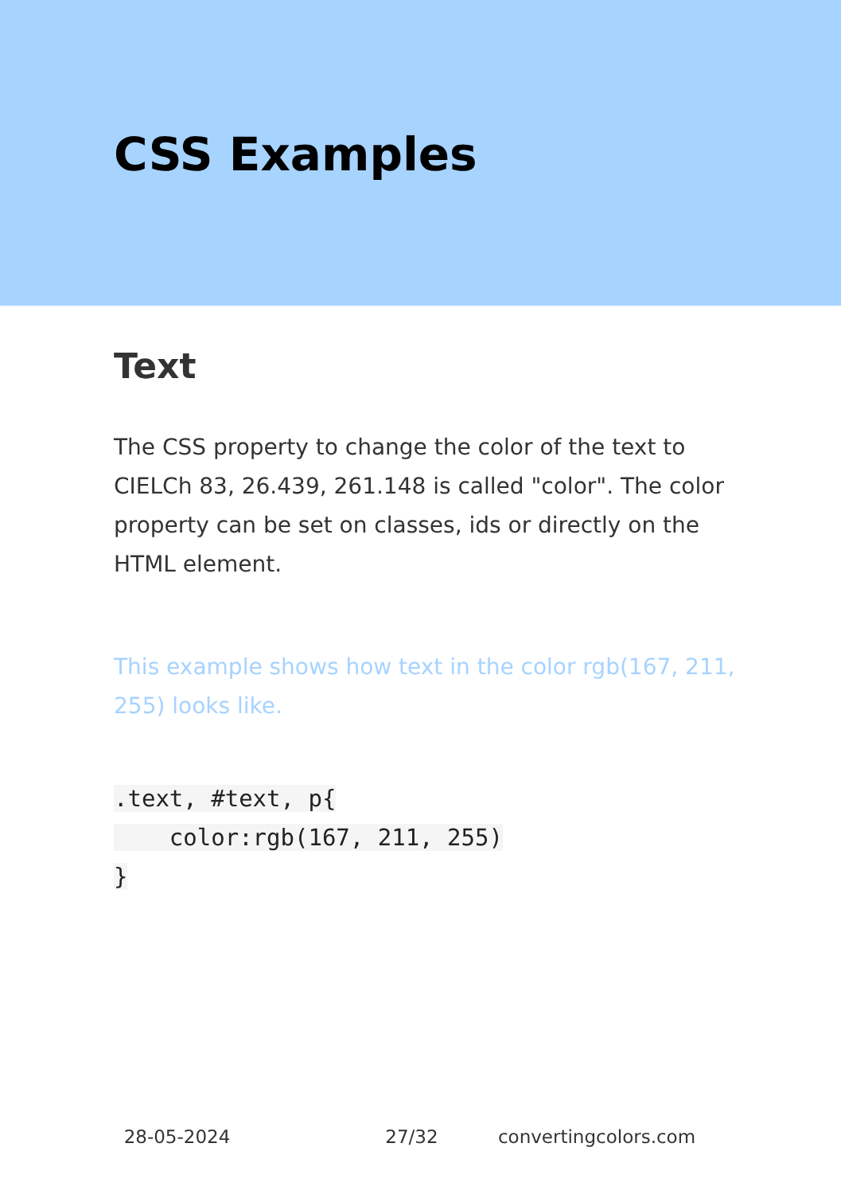CSS Examples
Text
The CSS property to change the color of the text to CIELCh 83, 26.439, 261.148 is called "color". The color property can be set on classes, ids or directly on the HTML element.
This example shows how text in the color rgb(167, 211, 255) looks like.
.text, #text, p{
    color:rgb(167, 211, 255)
}
28-05-2024 27/32 convertingcolors.com